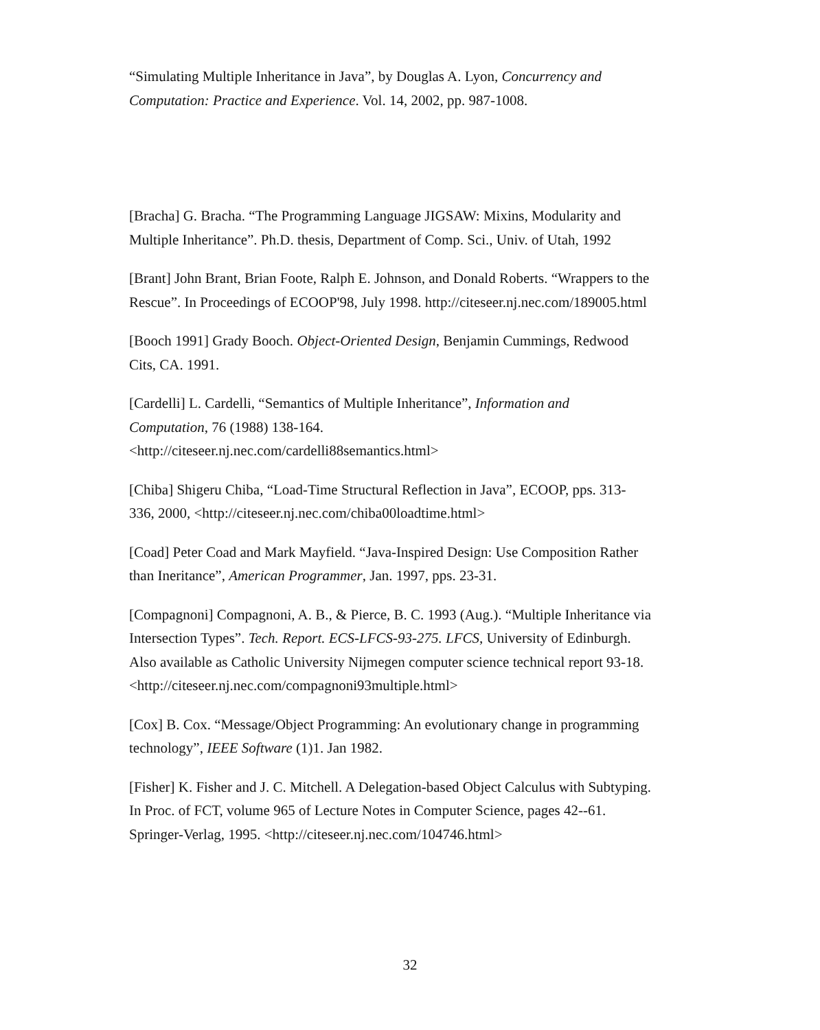“Simulating Multiple Inheritance in Java”, by Douglas A. Lyon, Concurrency and Computation: Practice and Experience. Vol. 14, 2002, pp. 987-1008.
[Bracha] G. Bracha. “The Programming Language JIGSAW: Mixins, Modularity and Multiple Inheritance”. Ph.D. thesis, Department of Comp. Sci., Univ. of Utah, 1992
[Brant] John Brant, Brian Foote, Ralph E. Johnson, and Donald Roberts. “Wrappers to the Rescue”. In Proceedings of ECOOP'98, July 1998. http://citeseer.nj.nec.com/189005.html
[Booch 1991] Grady Booch. Object-Oriented Design, Benjamin Cummings, Redwood Cits, CA. 1991.
[Cardelli] L. Cardelli, “Semantics of Multiple Inheritance”, Information and Computation, 76 (1988) 138-164.
<http://citeseer.nj.nec.com/cardelli88semantics.html>
[Chiba] Shigeru Chiba, “Load-Time Structural Reflection in Java”, ECOOP, pps. 313-336, 2000, <http://citeseer.nj.nec.com/chiba00loadtime.html>
[Coad] Peter Coad and Mark Mayfield. “Java-Inspired Design: Use Composition Rather than Ineritance”, American Programmer, Jan. 1997, pps. 23-31.
[Compagnoni] Compagnoni, A. B., & Pierce, B. C. 1993 (Aug.). “Multiple Inheritance via Intersection Types”. Tech. Report. ECS-LFCS-93-275. LFCS, University of Edinburgh. Also available as Catholic University Nijmegen computer science technical report 93-18.
<http://citeseer.nj.nec.com/compagnoni93multiple.html>
[Cox] B. Cox. “Message/Object Programming: An evolutionary change in programming technology”, IEEE Software (1)1. Jan 1982.
[Fisher] K. Fisher and J. C. Mitchell. A Delegation-based Object Calculus with Subtyping. In Proc. of FCT, volume 965 of Lecture Notes in Computer Science, pages 42--61. Springer-Verlag, 1995. <http://citeseer.nj.nec.com/104746.html>
32